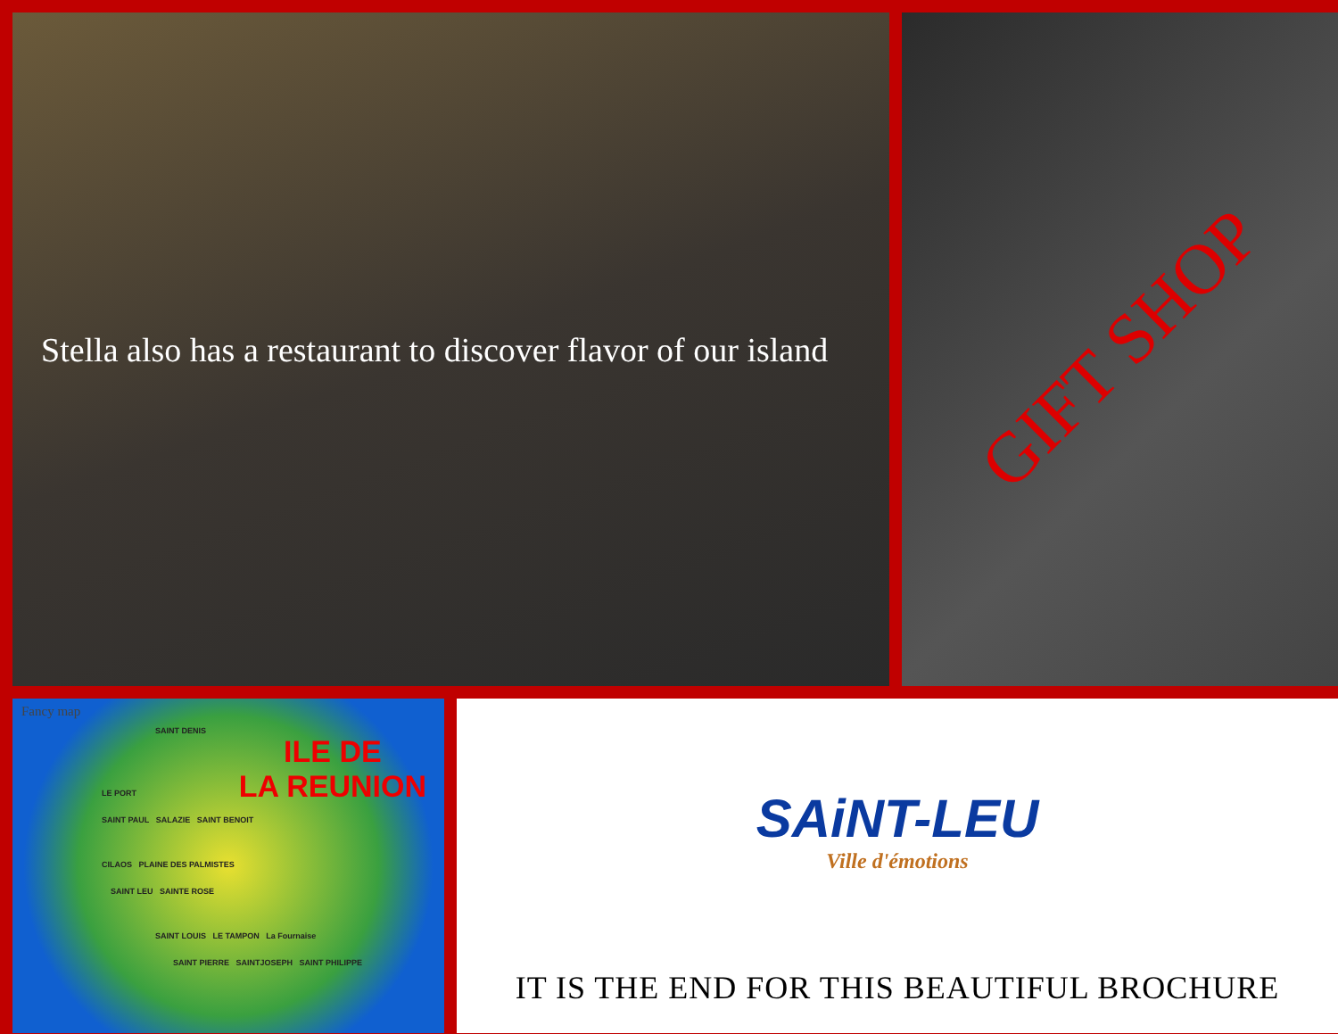Stella also has a restaurant to discover flavor of our island
GIFT SHOP
Fancy map
ILE DE
LA REUNION
SAINT DENIS
LE PORT
SAINT PAUL SALAZIE SAINT BENOIT
CILAOS PLAINE DES PALMISTES
SAINT LEU SAINTE ROSE
SAINT LOUIS LE TAMPON La Fournaise
SAINT PIERRE SAINTJOSEPH SAINT PHILIPPE
SAiNT-LEU
Ville d'émotions
IT IS THE END FOR THIS BEAUTIFUL BROCHURE